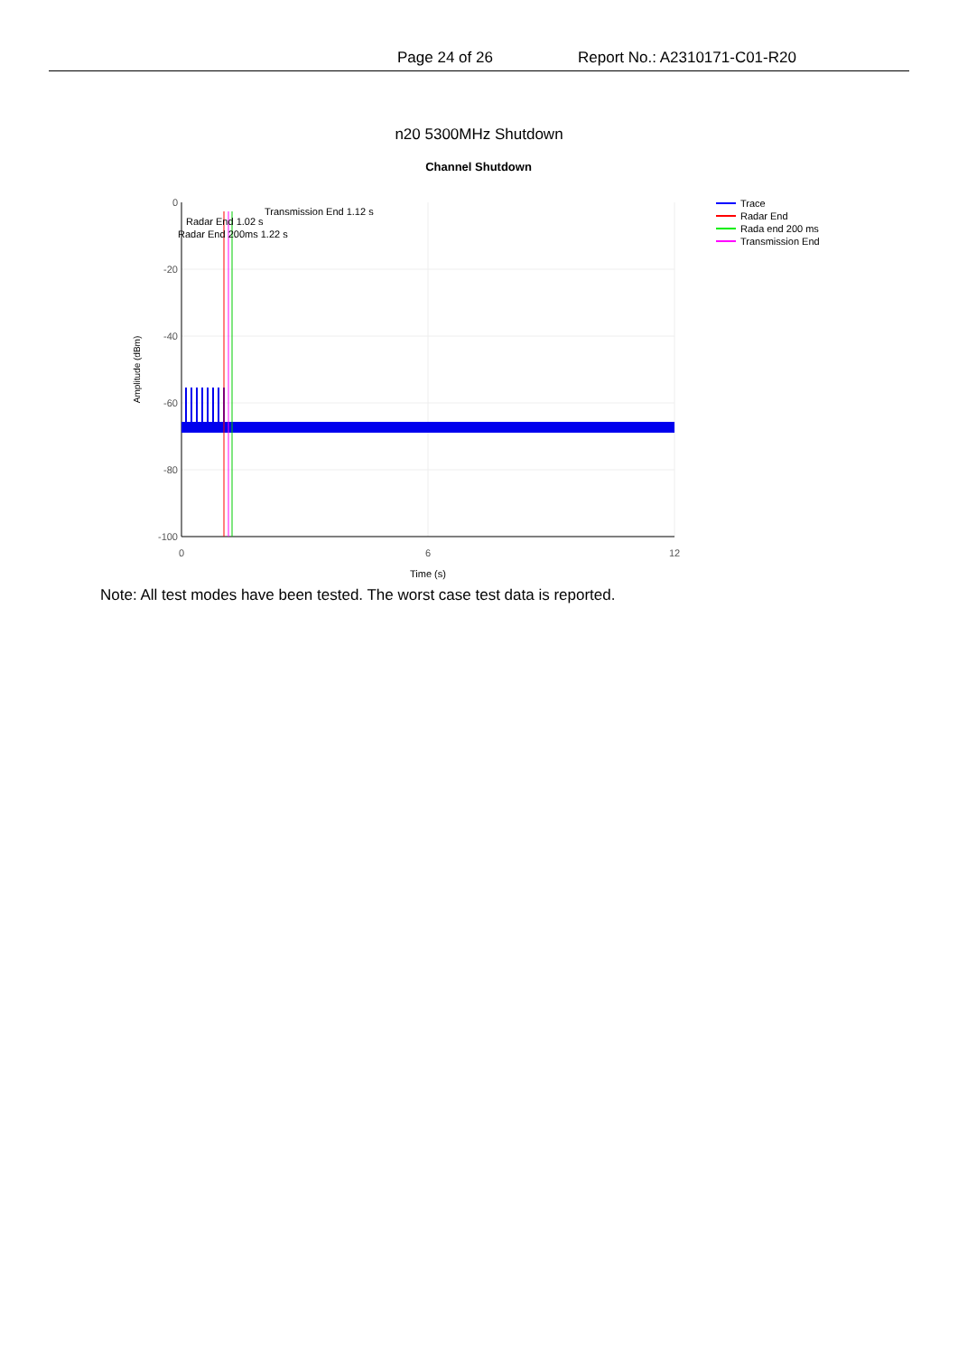Page 24 of 26 Report No.: A2310171-C01-R20
n20 5300MHz Shutdown
Channel Shutdown
0
-20
-40
-60
-80
-100
0
6
12
Time (s)
Amplitude (dBm)
Transmission End 1.12 s
Radar End 1.02 s
Radar End 200ms 1.22 s
Trace
Radar End
Rada end 200 ms
Transmission End
Note: All test modes have been tested. The worst case test data is reported.